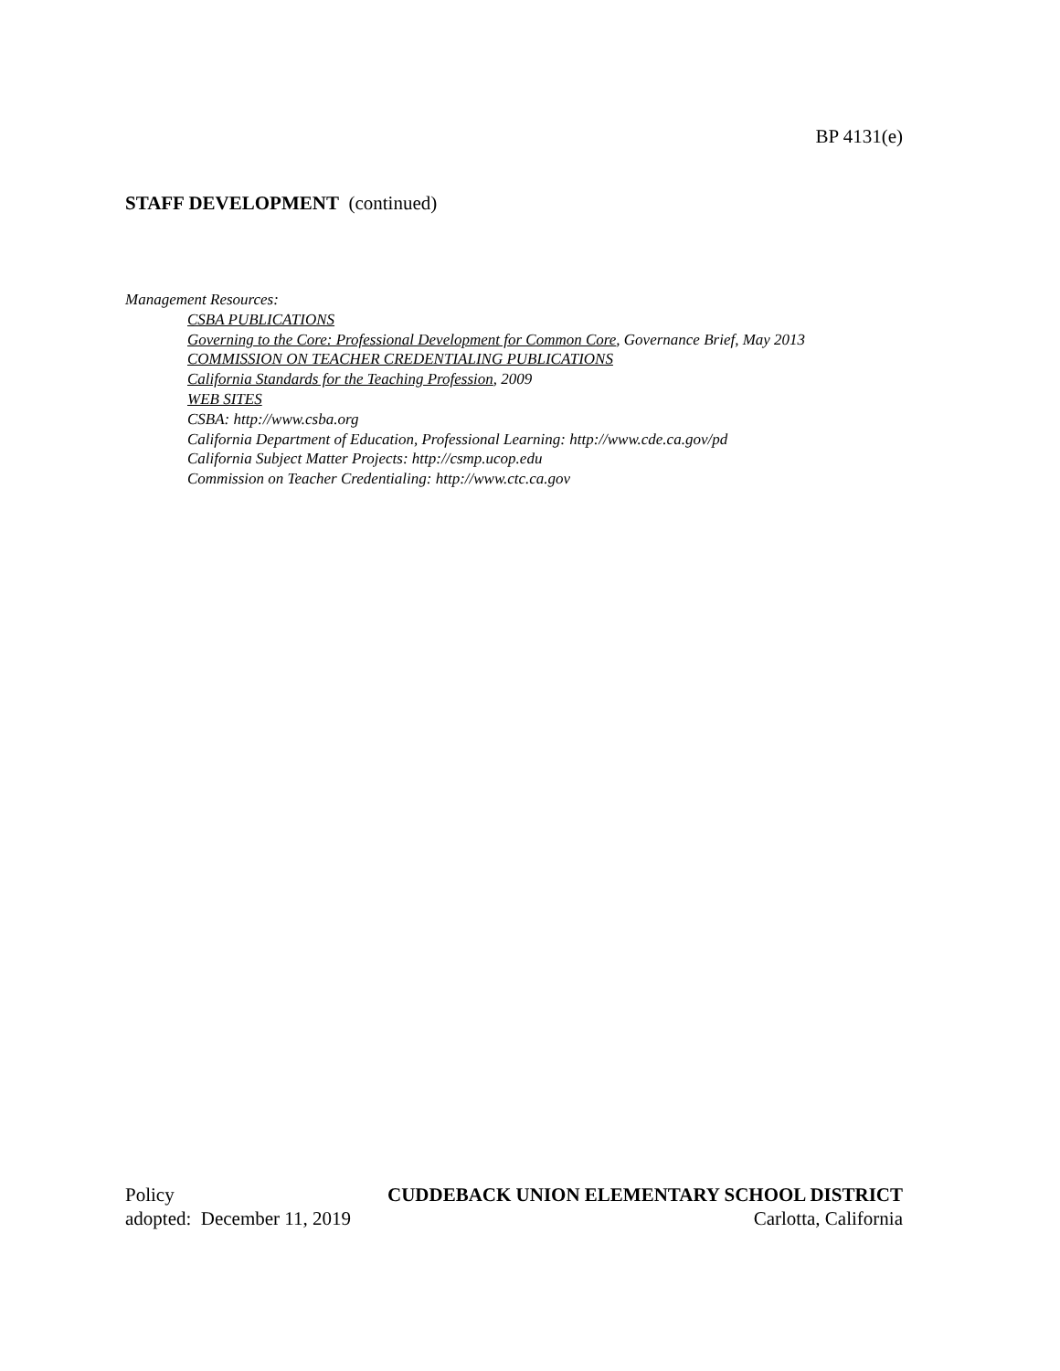BP 4131(e)
STAFF DEVELOPMENT (continued)
Management Resources:
CSBA PUBLICATIONS
Governing to the Core: Professional Development for Common Core, Governance Brief, May 2013
COMMISSION ON TEACHER CREDENTIALING PUBLICATIONS
California Standards for the Teaching Profession, 2009
WEB SITES
CSBA: http://www.csba.org
California Department of Education, Professional Learning: http://www.cde.ca.gov/pd
California Subject Matter Projects: http://csmp.ucop.edu
Commission on Teacher Credentialing: http://www.ctc.ca.gov
Policy CUDDEBACK UNION ELEMENTARY SCHOOL DISTRICT
adopted: December 11, 2019 Carlotta, California